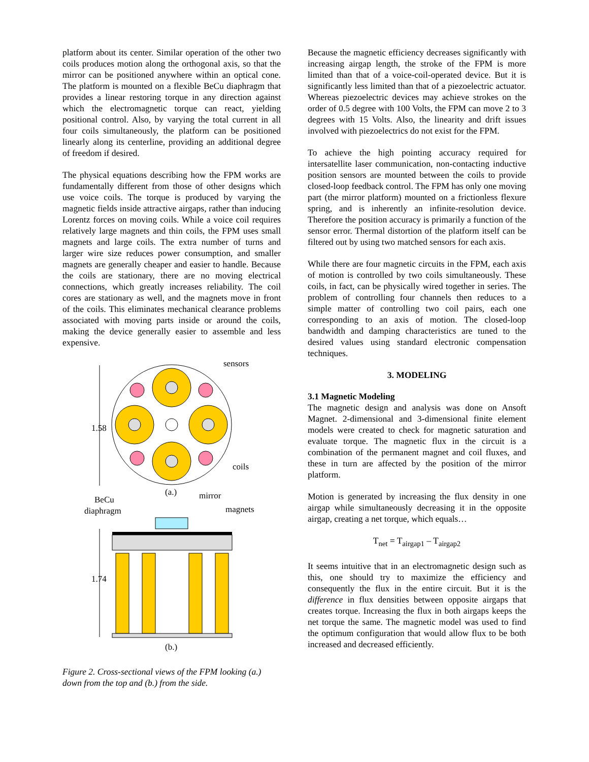platform about its center. Similar operation of the other two coils produces motion along the orthogonal axis, so that the mirror can be positioned anywhere within an optical cone. The platform is mounted on a flexible BeCu diaphragm that provides a linear restoring torque in any direction against which the electromagnetic torque can react, yielding positional control. Also, by varying the total current in all four coils simultaneously, the platform can be positioned linearly along its centerline, providing an additional degree of freedom if desired.
The physical equations describing how the FPM works are fundamentally different from those of other designs which use voice coils. The torque is produced by varying the magnetic fields inside attractive airgaps, rather than inducing Lorentz forces on moving coils. While a voice coil requires relatively large magnets and thin coils, the FPM uses small magnets and large coils. The extra number of turns and larger wire size reduces power consumption, and smaller magnets are generally cheaper and easier to handle. Because the coils are stationary, there are no moving electrical connections, which greatly increases reliability. The coil cores are stationary as well, and the magnets move in front of the coils. This eliminates mechanical clearance problems associated with moving parts inside or around the coils, making the device generally easier to assemble and less expensive.
1.58
sensors
coils
(a.)
BeCu
diaphragm
mirror
magnets
1.74
(b.)
Figure 2. Cross-sectional views of the FPM looking (a.) down from the top and (b.) from the side.
Because the magnetic efficiency decreases significantly with increasing airgap length, the stroke of the FPM is more limited than that of a voice-coil-operated device. But it is significantly less limited than that of a piezoelectric actuator. Whereas piezoelectric devices may achieve strokes on the order of 0.5 degree with 100 Volts, the FPM can move 2 to 3 degrees with 15 Volts. Also, the linearity and drift issues involved with piezoelectrics do not exist for the FPM.
To achieve the high pointing accuracy required for intersatellite laser communication, non-contacting inductive position sensors are mounted between the coils to provide closed-loop feedback control. The FPM has only one moving part (the mirror platform) mounted on a frictionless flexure spring, and is inherently an infinite-resolution device. Therefore the position accuracy is primarily a function of the sensor error. Thermal distortion of the platform itself can be filtered out by using two matched sensors for each axis.
While there are four magnetic circuits in the FPM, each axis of motion is controlled by two coils simultaneously. These coils, in fact, can be physically wired together in series. The problem of controlling four channels then reduces to a simple matter of controlling two coil pairs, each one corresponding to an axis of motion. The closed-loop bandwidth and damping characteristics are tuned to the desired values using standard electronic compensation techniques.
3. MODELING
3.1 Magnetic Modeling
The magnetic design and analysis was done on Ansoft Magnet. 2-dimensional and 3-dimensional finite element models were created to check for magnetic saturation and evaluate torque. The magnetic flux in the circuit is a combination of the permanent magnet and coil fluxes, and these in turn are affected by the position of the mirror platform.
Motion is generated by increasing the flux density in one airgap while simultaneously decreasing it in the opposite airgap, creating a net torque, which equals…
T<sub>net</sub> = T<sub>airgap1</sub> – T<sub>airgap2</sub>
It seems intuitive that in an electromagnetic design such as this, one should try to maximize the efficiency and consequently the flux in the entire circuit. But it is the difference in flux densities between opposite airgaps that creates torque. Increasing the flux in both airgaps keeps the net torque the same. The magnetic model was used to find the optimum configuration that would allow flux to be both increased and decreased efficiently.